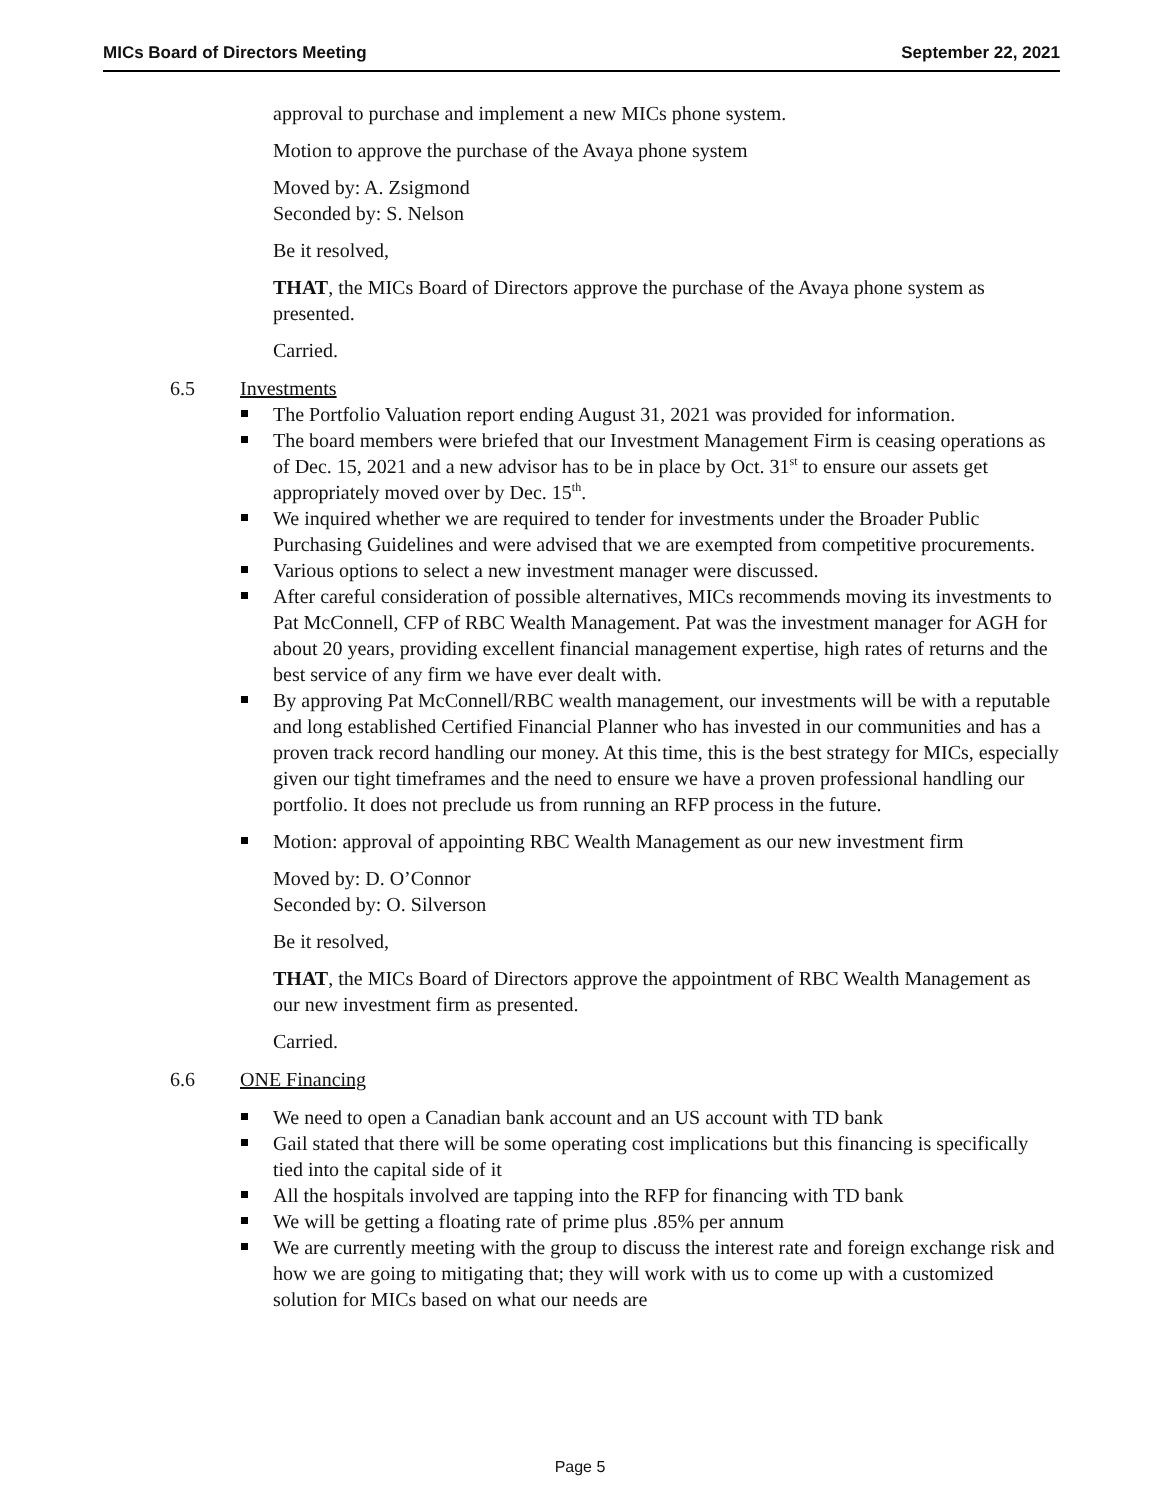MICs Board of Directors Meeting September 22, 2021
approval to purchase and implement a new MICs phone system.
Motion to approve the purchase of the Avaya phone system
Moved by: A. Zsigmond
Seconded by: S. Nelson
Be it resolved,
THAT, the MICs Board of Directors approve the purchase of the Avaya phone system as presented.
Carried.
6.5 Investments
The Portfolio Valuation report ending August 31, 2021 was provided for information.
The board members were briefed that our Investment Management Firm is ceasing operations as of Dec. 15, 2021 and a new advisor has to be in place by Oct. 31<sup>st</sup> to ensure our assets get appropriately moved over by Dec. 15<sup>th</sup>.
We inquired whether we are required to tender for investments under the Broader Public Purchasing Guidelines and were advised that we are exempted from competitive procurements.
Various options to select a new investment manager were discussed.
After careful consideration of possible alternatives, MICs recommends moving its investments to Pat McConnell, CFP of RBC Wealth Management. Pat was the investment manager for AGH for about 20 years, providing excellent financial management expertise, high rates of returns and the best service of any firm we have ever dealt with.
By approving Pat McConnell/RBC wealth management, our investments will be with a reputable and long established Certified Financial Planner who has invested in our communities and has a proven track record handling our money. At this time, this is the best strategy for MICs, especially given our tight timeframes and the need to ensure we have a proven professional handling our portfolio. It does not preclude us from running an RFP process in the future.
Motion: approval of appointing RBC Wealth Management as our new investment firm
Moved by: D. O’Connor
Seconded by: O. Silverson
Be it resolved,
THAT, the MICs Board of Directors approve the appointment of RBC Wealth Management as our new investment firm as presented.
Carried.
6.6 ONE Financing
We need to open a Canadian bank account and an US account with TD bank
Gail stated that there will be some operating cost implications but this financing is specifically tied into the capital side of it
All the hospitals involved are tapping into the RFP for financing with TD bank
We will be getting a floating rate of prime plus .85% per annum
We are currently meeting with the group to discuss the interest rate and foreign exchange risk and how we are going to mitigating that; they will work with us to come up with a customized solution for MICs based on what our needs are
Page 5